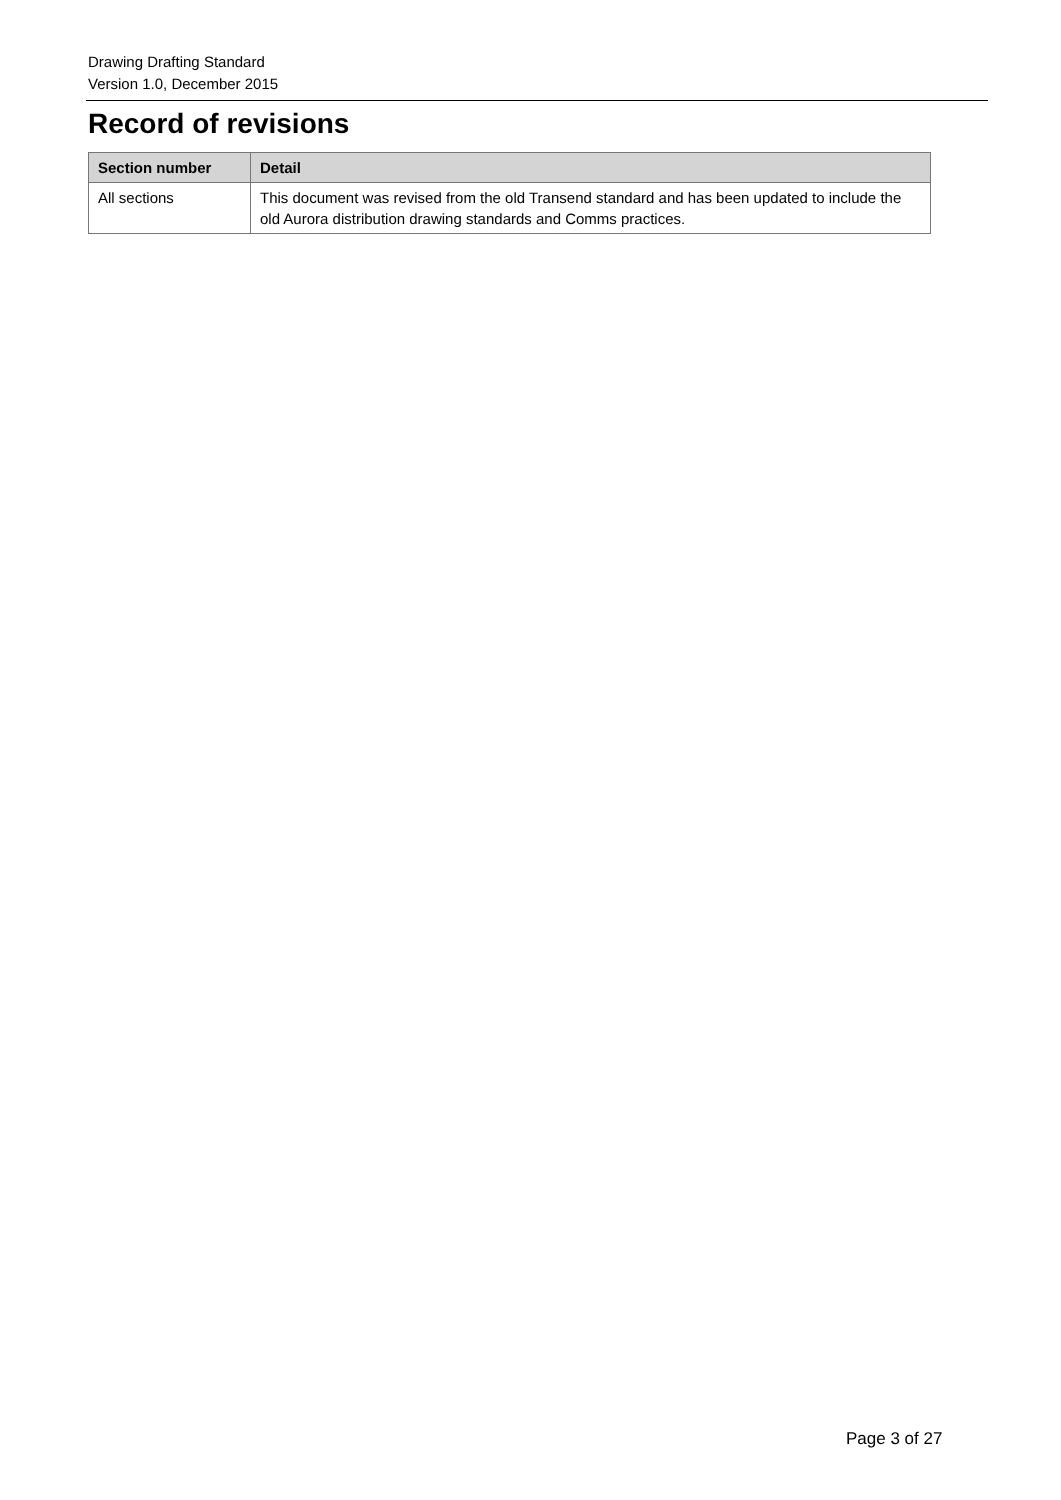Drawing Drafting Standard
Version 1.0, December 2015
Record of revisions
| Section number | Detail |
| --- | --- |
| All sections | This document was revised from the old Transend standard and has been updated to include the old Aurora distribution drawing standards and Comms practices. |
Page 3 of 27